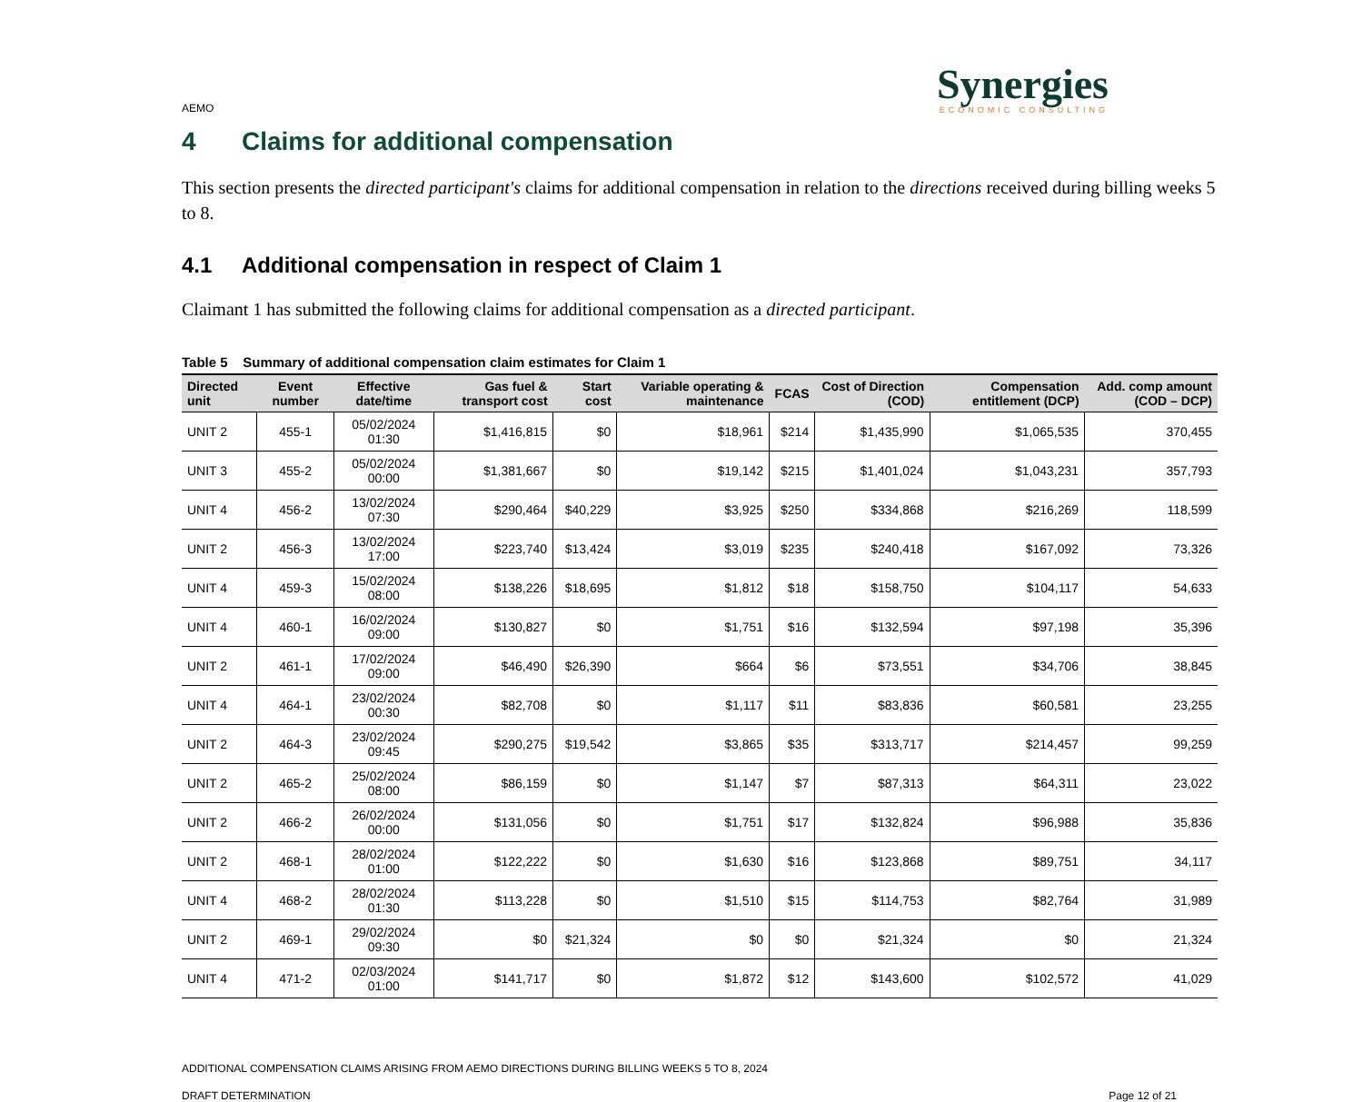AEMO
Synergies
ECONOMIC CONSULTING
4 Claims for additional compensation
This section presents the directed participant's claims for additional compensation in relation to the directions received during billing weeks 5 to 8.
4.1 Additional compensation in respect of Claim 1
Claimant 1 has submitted the following claims for additional compensation as a directed participant.
Table 5 Summary of additional compensation claim estimates for Claim 1
| Directed unit | Event number | Effective date/time | Gas fuel & transport cost | Start cost | Variable operating & maintenance | FCAS | Cost of Direction (COD) | Compensation entitlement (DCP) | Add. comp amount (COD – DCP) |
| --- | --- | --- | --- | --- | --- | --- | --- | --- | --- |
| UNIT 2 | 455-1 | 05/02/2024 01:30 | $1,416,815 | $0 | $18,961 | $214 | $1,435,990 | $1,065,535 | 370,455 |
| UNIT 3 | 455-2 | 05/02/2024 00:00 | $1,381,667 | $0 | $19,142 | $215 | $1,401,024 | $1,043,231 | 357,793 |
| UNIT 4 | 456-2 | 13/02/2024 07:30 | $290,464 | $40,229 | $3,925 | $250 | $334,868 | $216,269 | 118,599 |
| UNIT 2 | 456-3 | 13/02/2024 17:00 | $223,740 | $13,424 | $3,019 | $235 | $240,418 | $167,092 | 73,326 |
| UNIT 4 | 459-3 | 15/02/2024 08:00 | $138,226 | $18,695 | $1,812 | $18 | $158,750 | $104,117 | 54,633 |
| UNIT 4 | 460-1 | 16/02/2024 09:00 | $130,827 | $0 | $1,751 | $16 | $132,594 | $97,198 | 35,396 |
| UNIT 2 | 461-1 | 17/02/2024 09:00 | $46,490 | $26,390 | $664 | $6 | $73,551 | $34,706 | 38,845 |
| UNIT 4 | 464-1 | 23/02/2024 00:30 | $82,708 | $0 | $1,117 | $11 | $83,836 | $60,581 | 23,255 |
| UNIT 2 | 464-3 | 23/02/2024 09:45 | $290,275 | $19,542 | $3,865 | $35 | $313,717 | $214,457 | 99,259 |
| UNIT 2 | 465-2 | 25/02/2024 08:00 | $86,159 | $0 | $1,147 | $7 | $87,313 | $64,311 | 23,022 |
| UNIT 2 | 466-2 | 26/02/2024 00:00 | $131,056 | $0 | $1,751 | $17 | $132,824 | $96,988 | 35,836 |
| UNIT 2 | 468-1 | 28/02/2024 01:00 | $122,222 | $0 | $1,630 | $16 | $123,868 | $89,751 | 34,117 |
| UNIT 4 | 468-2 | 28/02/2024 01:30 | $113,228 | $0 | $1,510 | $15 | $114,753 | $82,764 | 31,989 |
| UNIT 2 | 469-1 | 29/02/2024 09:30 | $0 | $21,324 | $0 | $0 | $21,324 | $0 | 21,324 |
| UNIT 4 | 471-2 | 02/03/2024 01:00 | $141,717 | $0 | $1,872 | $12 | $143,600 | $102,572 | 41,029 |
ADDITIONAL COMPENSATION CLAIMS ARISING FROM AEMO DIRECTIONS DURING BILLING WEEKS 5 TO 8, 2024
DRAFT DETERMINATION Page 12 of 21